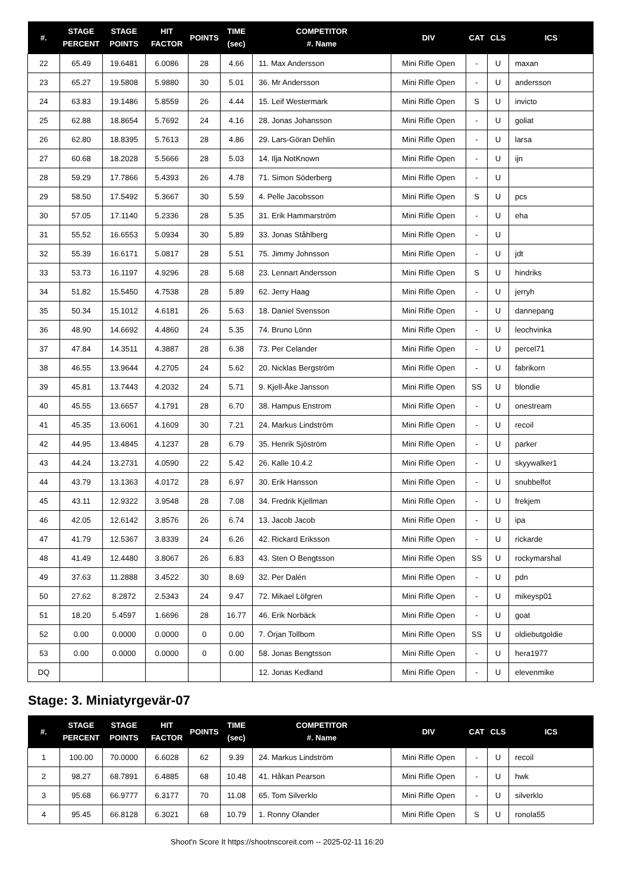| #. | STAGE PERCENT | STAGE POINTS | HIT FACTOR | POINTS | TIME (sec) | COMPETITOR #. Name | DIV | CAT | CLS | ICS |
| --- | --- | --- | --- | --- | --- | --- | --- | --- | --- | --- |
| 22 | 65.49 | 19.6481 | 6.0086 | 28 | 4.66 | 11. Max Andersson | Mini Rifle Open | - | U | maxan |
| 23 | 65.27 | 19.5808 | 5.9880 | 30 | 5.01 | 36. Mr Andersson | Mini Rifle Open | - | U | andersson |
| 24 | 63.83 | 19.1486 | 5.8559 | 26 | 4.44 | 15. Leif Westermark | Mini Rifle Open | S | U | invicto |
| 25 | 62.88 | 18.8654 | 5.7692 | 24 | 4.16 | 28. Jonas Johansson | Mini Rifle Open | - | U | goliat |
| 26 | 62.80 | 18.8395 | 5.7613 | 28 | 4.86 | 29. Lars-Göran Dehlin | Mini Rifle Open | - | U | larsa |
| 27 | 60.68 | 18.2028 | 5.5666 | 28 | 5.03 | 14. Ilja NotKnown | Mini Rifle Open | - | U | ijn |
| 28 | 59.29 | 17.7866 | 5.4393 | 26 | 4.78 | 71. Simon Söderberg | Mini Rifle Open | - | U | |
| 29 | 58.50 | 17.5492 | 5.3667 | 30 | 5.59 | 4. Pelle Jacobsson | Mini Rifle Open | S | U | pcs |
| 30 | 57.05 | 17.1140 | 5.2336 | 28 | 5.35 | 31. Erik Hammarström | Mini Rifle Open | - | U | eha |
| 31 | 55.52 | 16.6553 | 5.0934 | 30 | 5.89 | 33. Jonas Ståhlberg | Mini Rifle Open | - | U | |
| 32 | 55.39 | 16.6171 | 5.0817 | 28 | 5.51 | 75. Jimmy Johnsson | Mini Rifle Open | - | U | jdt |
| 33 | 53.73 | 16.1197 | 4.9296 | 28 | 5.68 | 23. Lennart Andersson | Mini Rifle Open | S | U | hindriks |
| 34 | 51.82 | 15.5450 | 4.7538 | 28 | 5.89 | 62. Jerry Haag | Mini Rifle Open | - | U | jerryh |
| 35 | 50.34 | 15.1012 | 4.6181 | 26 | 5.63 | 18. Daniel Svensson | Mini Rifle Open | - | U | dannepang |
| 36 | 48.90 | 14.6692 | 4.4860 | 24 | 5.35 | 74. Bruno Lönn | Mini Rifle Open | - | U | leochvinka |
| 37 | 47.84 | 14.3511 | 4.3887 | 28 | 6.38 | 73. Per Celander | Mini Rifle Open | - | U | percel71 |
| 38 | 46.55 | 13.9644 | 4.2705 | 24 | 5.62 | 20. Nicklas Bergström | Mini Rifle Open | - | U | fabrikorn |
| 39 | 45.81 | 13.7443 | 4.2032 | 24 | 5.71 | 9. Kjell-Åke Jansson | Mini Rifle Open | SS | U | blondie |
| 40 | 45.55 | 13.6657 | 4.1791 | 28 | 6.70 | 38. Hampus Enstrom | Mini Rifle Open | - | U | onestream |
| 41 | 45.35 | 13.6061 | 4.1609 | 30 | 7.21 | 24. Markus Lindström | Mini Rifle Open | - | U | recoil |
| 42 | 44.95 | 13.4845 | 4.1237 | 28 | 6.79 | 35. Henrik Sjöström | Mini Rifle Open | - | U | parker |
| 43 | 44.24 | 13.2731 | 4.0590 | 22 | 5.42 | 26. Kalle 10.4.2 | Mini Rifle Open | - | U | skyywalker1 |
| 44 | 43.79 | 13.1363 | 4.0172 | 28 | 6.97 | 30. Erik Hansson | Mini Rifle Open | - | U | snubbelfot |
| 45 | 43.11 | 12.9322 | 3.9548 | 28 | 7.08 | 34. Fredrik Kjellman | Mini Rifle Open | - | U | frekjem |
| 46 | 42.05 | 12.6142 | 3.8576 | 26 | 6.74 | 13. Jacob Jacob | Mini Rifle Open | - | U | ipa |
| 47 | 41.79 | 12.5367 | 3.8339 | 24 | 6.26 | 42. Rickard Eriksson | Mini Rifle Open | - | U | rickarde |
| 48 | 41.49 | 12.4480 | 3.8067 | 26 | 6.83 | 43. Sten O Bengtsson | Mini Rifle Open | SS | U | rockymarshal |
| 49 | 37.63 | 11.2888 | 3.4522 | 30 | 8.69 | 32. Per Dalén | Mini Rifle Open | - | U | pdn |
| 50 | 27.62 | 8.2872 | 2.5343 | 24 | 9.47 | 72. Mikael Löfgren | Mini Rifle Open | - | U | mikeysp01 |
| 51 | 18.20 | 5.4597 | 1.6696 | 28 | 16.77 | 46. Erik Norbäck | Mini Rifle Open | - | U | goat |
| 52 | 0.00 | 0.0000 | 0.0000 | 0 | 0.00 | 7. Örjan Tollbom | Mini Rifle Open | SS | U | oldiebutgoldie |
| 53 | 0.00 | 0.0000 | 0.0000 | 0 | 0.00 | 58. Jonas Bengtsson | Mini Rifle Open | - | U | hera1977 |
| DQ | | | | | | 12. Jonas Kedland | Mini Rifle Open | - | U | elevenmike |
Stage: 3. Miniatyrgevär-07
| #. | STAGE PERCENT | STAGE POINTS | HIT FACTOR | POINTS | TIME (sec) | COMPETITOR #. Name | DIV | CAT | CLS | ICS |
| --- | --- | --- | --- | --- | --- | --- | --- | --- | --- | --- |
| 1 | 100.00 | 70.0000 | 6.6028 | 62 | 9.39 | 24. Markus Lindström | Mini Rifle Open | - | U | recoil |
| 2 | 98.27 | 68.7891 | 6.4885 | 68 | 10.48 | 41. Håkan Pearson | Mini Rifle Open | - | U | hwk |
| 3 | 95.68 | 66.9777 | 6.3177 | 70 | 11.08 | 65. Tom Silverklo | Mini Rifle Open | - | U | silverklo |
| 4 | 95.45 | 66.8128 | 6.3021 | 68 | 10.79 | 1. Ronny Olander | Mini Rifle Open | S | U | ronola55 |
Shoot'n Score It https://shootnscoreit.com -- 2025-02-11 16:20